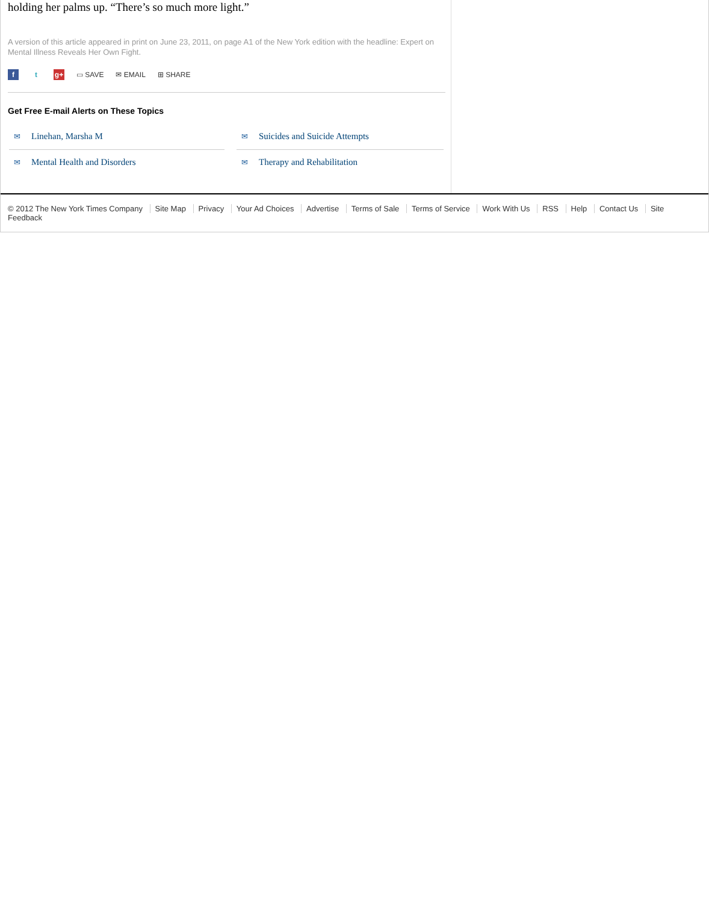holding her palms up. “There’s so much more light.”
A version of this article appeared in print on June 23, 2011, on page A1 of the New York edition with the headline: Expert on Mental Illness Reveals Her Own Fight.
ft g+ ▭ SAVE ✉ EMAIL ⊞ SHARE
Get Free E-mail Alerts on These Topics
✉ Linehan, Marsha M
✉ Suicides and Suicide Attempts
✉ Mental Health and Disorders
✉ Therapy and Rehabilitation
© 2012 The New York Times Company Site Map Privacy Your Ad Choices Advertise Terms of Sale Terms of Service Work With Us RSS Help Contact Us Site Feedback